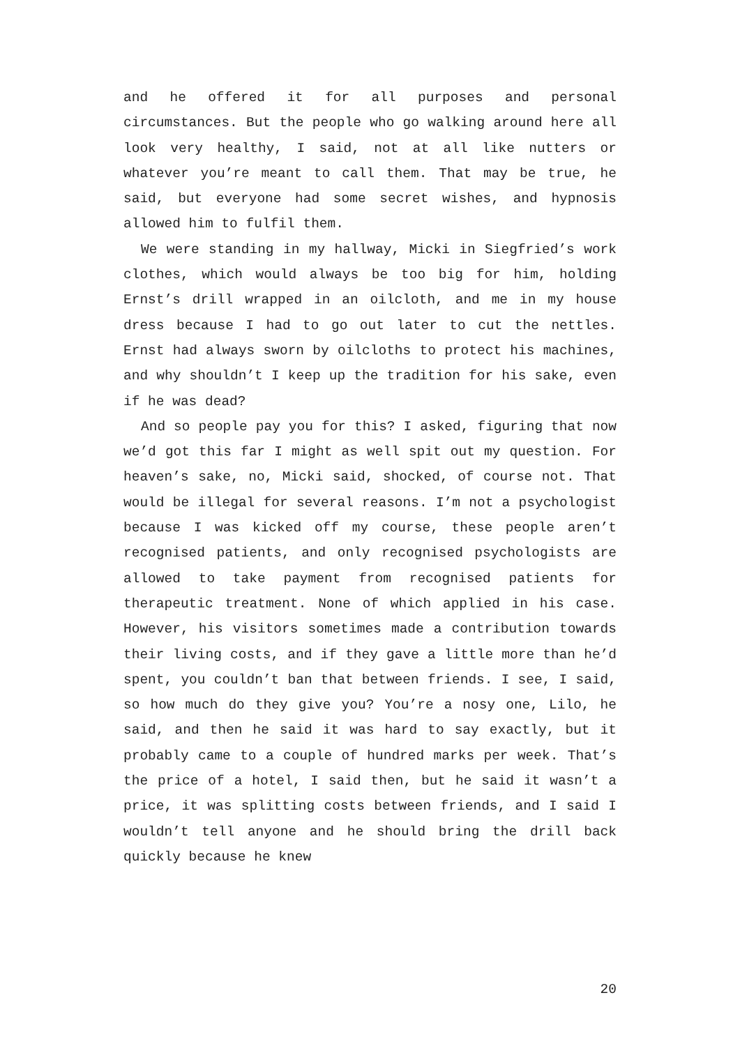and he offered it for all purposes and personal circumstances. But the people who go walking around here all look very healthy, I said, not at all like nutters or whatever you’re meant to call them. That may be true, he said, but everyone had some secret wishes, and hypnosis allowed him to fulfil them.
We were standing in my hallway, Micki in Siegfried’s work clothes, which would always be too big for him, holding Ernst’s drill wrapped in an oilcloth, and me in my house dress because I had to go out later to cut the nettles. Ernst had always sworn by oilcloths to protect his machines, and why shouldn’t I keep up the tradition for his sake, even if he was dead?
And so people pay you for this? I asked, figuring that now we’d got this far I might as well spit out my question. For heaven’s sake, no, Micki said, shocked, of course not. That would be illegal for several reasons. I’m not a psychologist because I was kicked off my course, these people aren’t recognised patients, and only recognised psychologists are allowed to take payment from recognised patients for therapeutic treatment. None of which applied in his case. However, his visitors sometimes made a contribution towards their living costs, and if they gave a little more than he’d spent, you couldn’t ban that between friends. I see, I said, so how much do they give you? You’re a nosy one, Lilo, he said, and then he said it was hard to say exactly, but it probably came to a couple of hundred marks per week. That’s the price of a hotel, I said then, but he said it wasn’t a price, it was splitting costs between friends, and I said I wouldn’t tell anyone and he should bring the drill back quickly because he knew
20